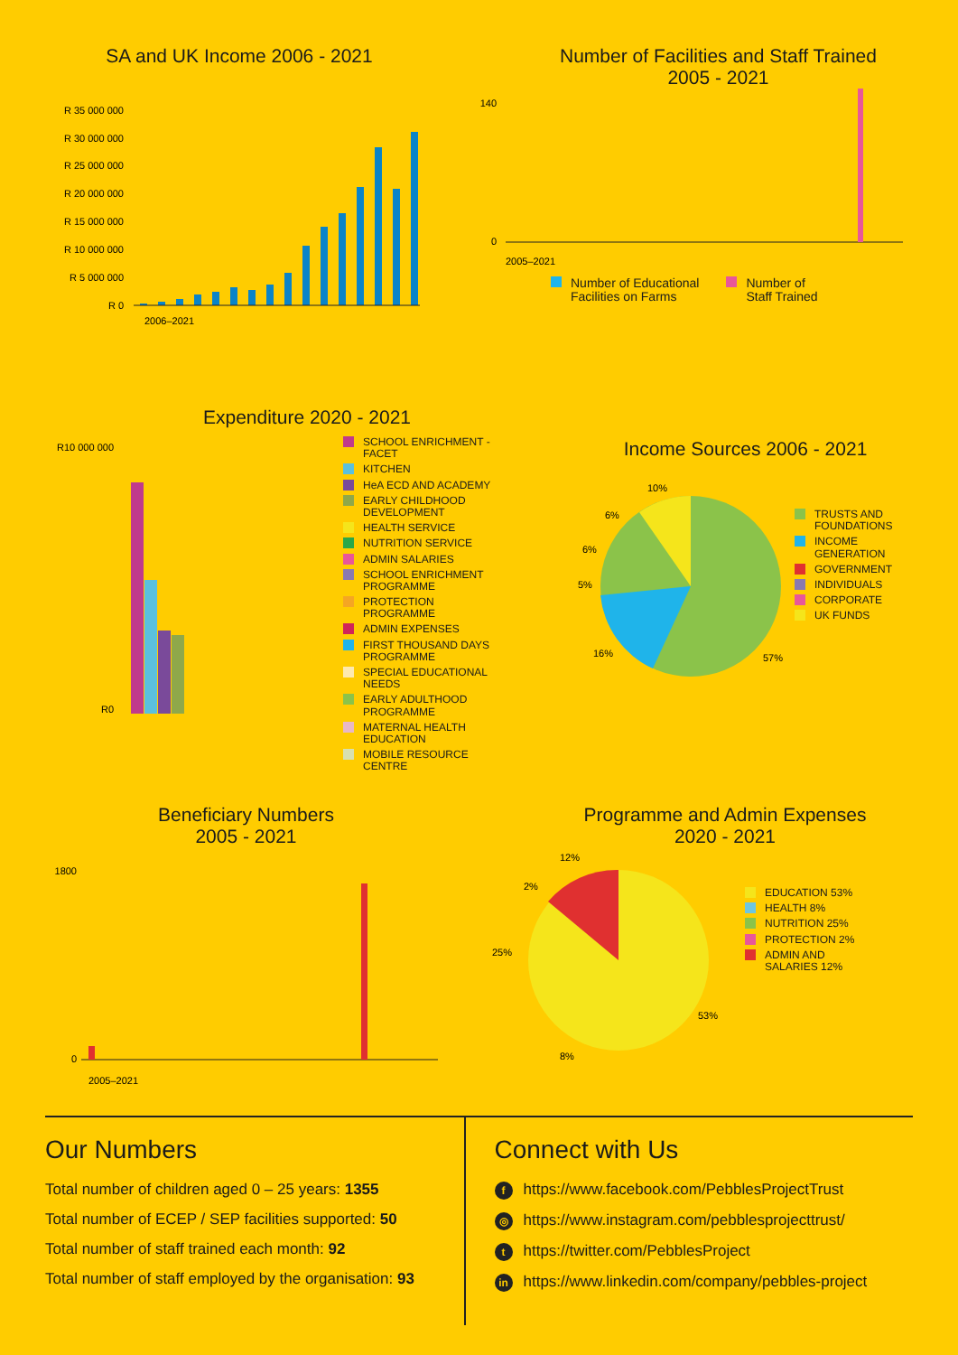SA and UK Income 2006 - 2021
R 35 000 000
R 30 000 000
R 25 000 000
R 20 000 000
R 15 000 000
R 10 000 000
R 5 000 000
R 0
2006–2021
Number of Facilities and Staff Trained
2005 - 2021
140
0
2005–2021
Number of Educational
Facilities on Farms
Number of
Staff Trained
Expenditure 2020 - 2021
R10 000 000
R0
SCHOOL ENRICHMENT -
FACET
KITCHEN
HeA ECD AND ACADEMY
EARLY CHILDHOOD
DEVELOPMENT
HEALTH SERVICE
NUTRITION SERVICE
ADMIN SALARIES
SCHOOL ENRICHMENT
PROGRAMME
PROTECTION
PROGRAMME
ADMIN EXPENSES
FIRST THOUSAND DAYS
PROGRAMME
SPECIAL EDUCATIONAL
NEEDS
EARLY ADULTHOOD
PROGRAMME
MATERNAL HEALTH
EDUCATION
MOBILE RESOURCE
CENTRE
Income Sources 2006 - 2021
10%
6%
6%
5%
16%
57%
TRUSTS AND
FOUNDATIONS
INCOME
GENERATION
GOVERNMENT
INDIVIDUALS
CORPORATE
UK FUNDS
Beneficiary Numbers
2005 - 2021
1800
0
2005–2021
Programme and Admin Expenses
2020 - 2021
12%
2%
25%
8%
53%
EDUCATION 53%
HEALTH 8%
NUTRITION 25%
PROTECTION 2%
ADMIN AND
SALARIES 12%
Our Numbers
Total number of children aged 0 – 25 years: 1355
Total number of ECEP / SEP facilities supported: 50
Total number of staff trained each month: 92
Total number of staff employed by the organisation: 93
Connect with Us
fhttps://www.facebook.com/PebblesProjectTrust
◎ https://www.instagram.com/pebblesprojecttrust/
thttps://twitter.com/PebblesProject
in https://www.linkedin.com/company/pebbles-project